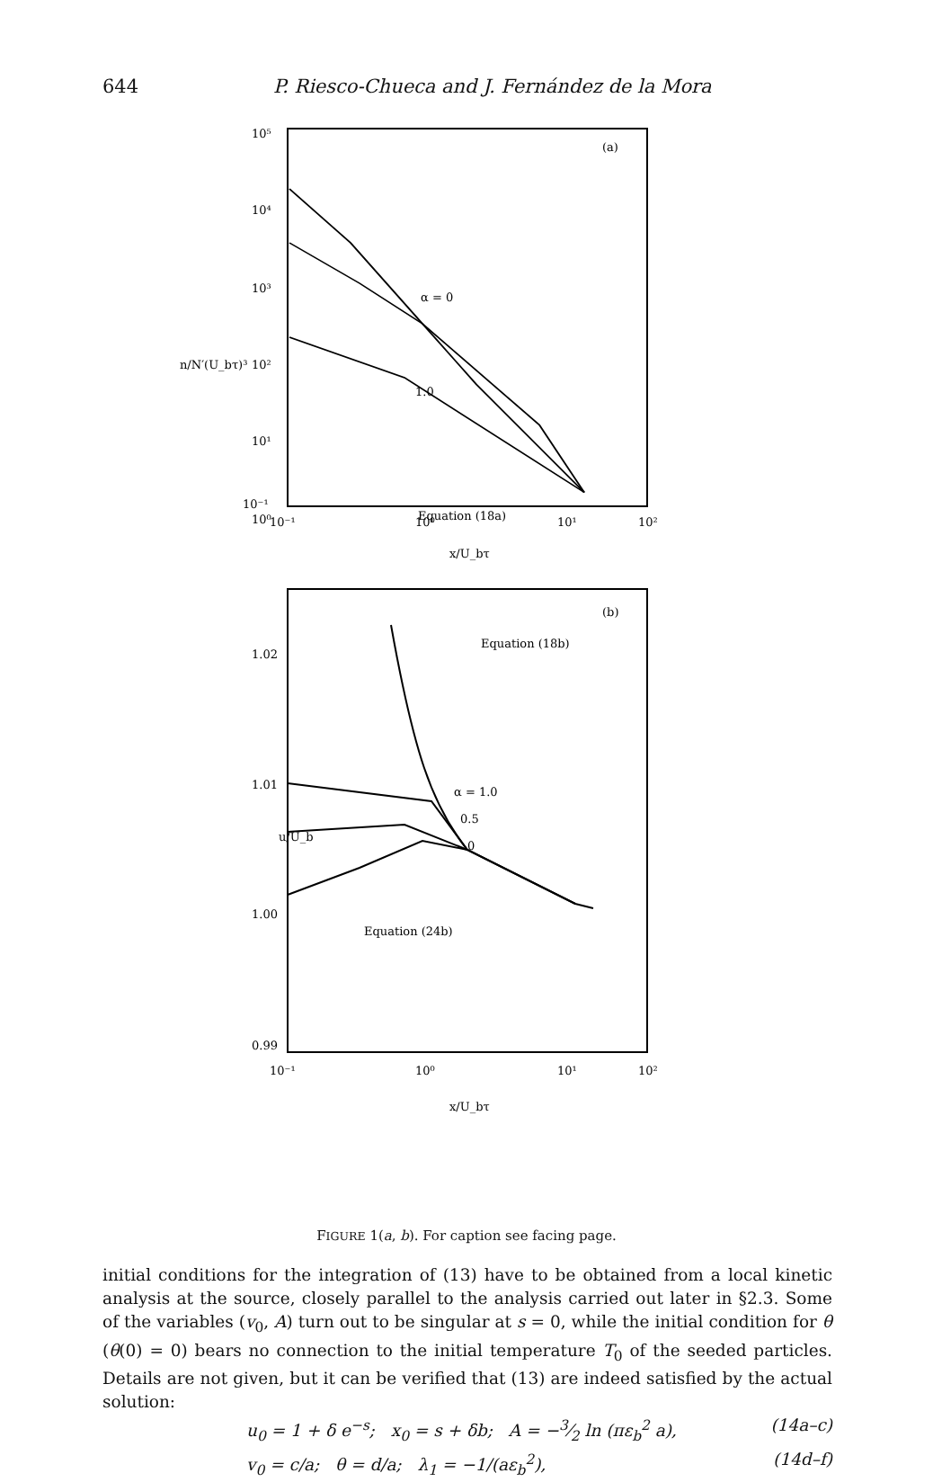644 P. Riesco-Chueca and J. Fernández de la Mora
(a)
10⁵
10⁴
10³
10²
10¹
10⁰
10⁻¹
n/N′(U_bτ)³
10⁻¹
10⁰
10¹
10²
x/U_bτ
α = 0
1.0
Equation (18a)
(b)
1.02
1.01
1.00
0.99
u/U_b
Equation (18b)
α = 1.0
0.5
0
Equation (24b)
10⁻¹
10⁰
10¹
10²
x/U_bτ
FIGURE 1(a, b). For caption see facing page.
initial conditions for the integration of (13) have to be obtained from a local kinetic analysis at the source, closely parallel to the analysis carried out later in §2.3. Some of the variables (v<sub>0</sub>, A) turn out to be singular at s = 0, while the initial condition for θ (θ(0) = 0) bears no connection to the initial temperature T<sub>0</sub> of the seeded particles. Details are not given, but it can be verified that (13) are indeed satisfied by the actual solution:
u<sub>0</sub> = 1 + δ e<sup>−s</sup>; x<sub>0</sub> = s + δb; A = −3⁄2 ln (πε<sub>b</sub><sup>2</sup> a), (14a–c)
v<sub>0</sub> = c/a; θ = d/a; λ<sub>1</sub> = −1/(aε<sub>b</sub><sup>2</sup>), (14d–f)